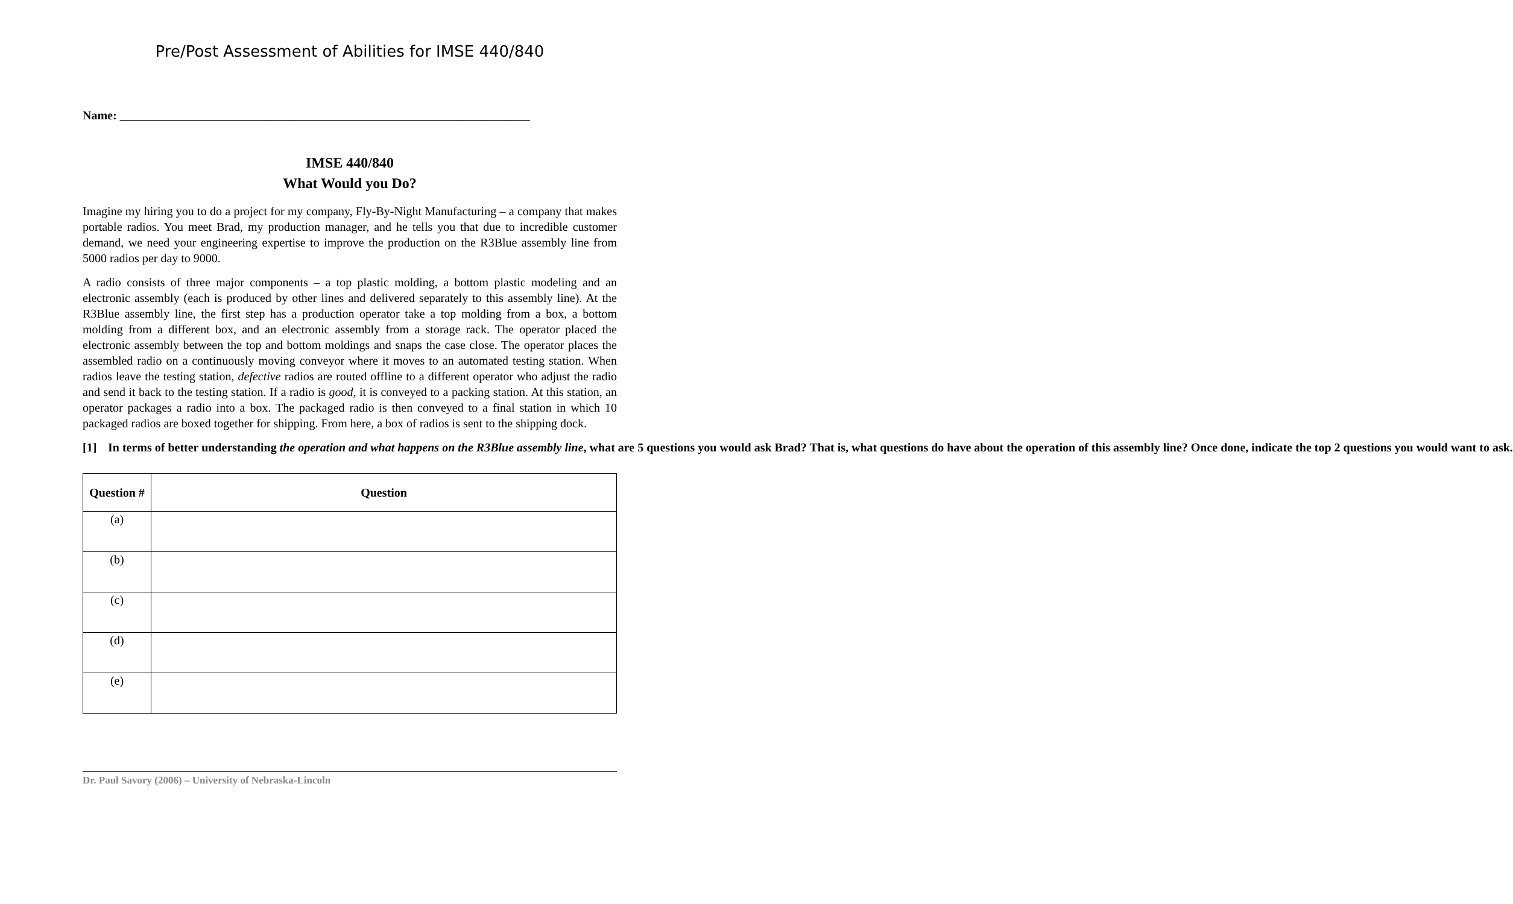Pre/Post Assessment of Abilities for IMSE 440/840
Name: ____________________________________________________________________
IMSE 440/840
What Would you Do?
Imagine my hiring you to do a project for my company, Fly-By-Night Manufacturing – a company that makes portable radios. You meet Brad, my production manager, and he tells you that due to incredible customer demand, we need your engineering expertise to improve the production on the R3Blue assembly line from 5000 radios per day to 9000.
A radio consists of three major components – a top plastic molding, a bottom plastic modeling and an electronic assembly (each is produced by other lines and delivered separately to this assembly line). At the R3Blue assembly line, the first step has a production operator take a top molding from a box, a bottom molding from a different box, and an electronic assembly from a storage rack. The operator placed the electronic assembly between the top and bottom moldings and snaps the case close. The operator places the assembled radio on a continuously moving conveyor where it moves to an automated testing station. When radios leave the testing station, defective radios are routed offline to a different operator who adjust the radio and send it back to the testing station. If a radio is good, it is conveyed to a packing station. At this station, an operator packages a radio into a box. The packaged radio is then conveyed to a final station in which 10 packaged radios are boxed together for shipping. From here, a box of radios is sent to the shipping dock.
[1] In terms of better understanding the operation and what happens on the R3Blue assembly line, what are 5 questions you would ask Brad? That is, what questions do have about the operation of this assembly line? Once done, indicate the top 2 questions you would want to ask.
| Question # | Question |
| --- | --- |
| (a) | |
| (b) | |
| (c) | |
| (d) | |
| (e) | |
Dr. Paul Savory (2006) – University of Nebraska-Lincoln